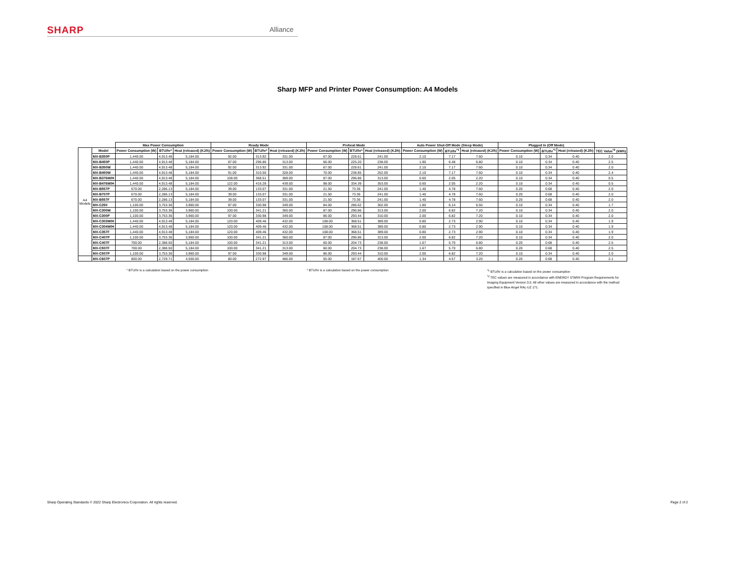SHARP Alliance
Sharp MFP and Printer Power Consumption: A4 Models
| | | Max Power Consumption | | | Ready Mode | | | Preheat Mode | | | Auto Power Shut-Off Mode (Sleep Mode) | | | Plugged In (Off Mode) | | | |
| --- | --- | --- | --- | --- | --- | --- | --- | --- | --- | --- | --- | --- | --- | --- | --- | --- | --- |
| A4 Models | Model | Power Consumption (W) | BTU/hr* | Heat (released) (KJ/h) | Power Consumption (W) | BTU/hr* | Heat (released) (KJ/h) | Power Consumption (W) | BTU/hr* | Heat (released) (KJ/h) | Power Consumption (W) | BTU/hr<sup>*1</sup> | Heat (released) (KJ/h) | Power Consumption (W) | BTU/hr<sup>*1</sup> | Heat (released) (KJ/h) | TEC Value<sup>*2</sup> (kWh) |
| | MX-B350P | 1,440.00 | 4,913.48 | 5,184.00 | 92.00 | 313.92 | 331.00 | 67.00 | 228.61 | 241.00 | 2.10 | 7.17 | 7.60 | 0.10 | 0.34 | 0.40 | 2.0 |
| | MX-B450P | 1,440.00 | 4,913.48 | 5,184.00 | 87.00 | 296.86 | 313.00 | 66.00 | 225.20 | 238.00 | 1.90 | 6.48 | 6.80 | 0.10 | 0.34 | 0.40 | 2.5 |
| | MX-B350W | 1,440.00 | 4,913.48 | 5,184.00 | 92.00 | 313.92 | 331.00 | 67.00 | 228.61 | 241.00 | 2.10 | 7.17 | 7.60 | 0.10 | 0.34 | 0.40 | 2.0 |
| | MX-B450W | 1,440.00 | 4,913.48 | 5,184.00 | 91.00 | 310.50 | 328.00 | 70.00 | 238.85 | 252.00 | 2.10 | 7.17 | 7.60 | 0.10 | 0.34 | 0.40 | 2.4 |
| | MX-B376W/H | 1,440.00 | 4,913.48 | 5,184.00 | 108.00 | 368.51 | 389.00 | 87.00 | 296.86 | 313.00 | 0.60 | 2.05 | 2.20 | 0.10 | 0.34 | 0.40 | 0.5 |
| | MX-B476W/H | 1,440.00 | 4,913.48 | 5,184.00 | 122.00 | 416.28 | 439.00 | 98.00 | 334.39 | 353.00 | 0.60 | 2.05 | 2.20 | 0.10 | 0.34 | 0.40 | 0.5 |
| | MX-B557P | 670.00 | 2,286.13 | 5,184.00 | 39.00 | 133.07 | 331.00 | 21.50 | 73.36 | 241.00 | 1.40 | 4.78 | 7.60 | 0.20 | 0.68 | 0.40 | 2.0 |
| | MX-B707P | 670.00 | 2,286.13 | 5,184.00 | 39.00 | 133.07 | 331.00 | 21.50 | 73.36 | 241.00 | 1.40 | 4.78 | 7.60 | 0.20 | 0.68 | 0.40 | 2.0 |
| | MX-B557F | 670.00 | 2,286.13 | 5,184.00 | 39.00 | 133.07 | 331.00 | 21.50 | 73.36 | 241.00 | 1.40 | 4.78 | 7.60 | 0.20 | 0.68 | 0.40 | 2.0 |
| | MX-C250 | 1,100.00 | 3,753.36 | 3,960.00 | 97.00 | 330.98 | 349.00 | 84.00 | 286.62 | 302.00 | 1.80 | 6.14 | 6.50 | 0.10 | 0.34 | 0.40 | 1.7 |
| | MX-C300W | 1,100.00 | 3,753.36 | 3,960.00 | 100.00 | 341.21 | 360.00 | 87.00 | 296.86 | 313.00 | 2.00 | 6.82 | 7.20 | 0.10 | 0.34 | 0.40 | 2.0 |
| | MX-C300P | 1,100.00 | 3,753.36 | 3,960.00 | 97.00 | 330.98 | 349.00 | 86.00 | 293.44 | 310.00 | 2.00 | 6.82 | 7.20 | 0.10 | 0.34 | 0.40 | 2.0 |
| | MX-C303W/H | 1,440.00 | 4,913.48 | 5,184.00 | 120.00 | 409.46 | 432.00 | 108.00 | 368.51 | 389.00 | 0.80 | 2.73 | 2.90 | 0.10 | 0.34 | 0.40 | 1.9 |
| | MX-C304W/H | 1,440.00 | 4,913.48 | 5,184.00 | 120.00 | 409.46 | 432.00 | 108.00 | 368.51 | 389.00 | 0.80 | 2.73 | 2.90 | 0.10 | 0.34 | 0.40 | 1.9 |
| | MX-C357F | 1,440.00 | 4,913.48 | 5,184.00 | 120.00 | 409.46 | 432.00 | 108.00 | 368.51 | 389.00 | 0.80 | 2.73 | 2.90 | 0.10 | 0.34 | 0.40 | 1.9 |
| | MX-C407P | 1,100.00 | 3,753.36 | 3,960.00 | 100.00 | 341.21 | 360.00 | 87.00 | 296.86 | 313.00 | 2.00 | 6.82 | 7.20 | 0.10 | 0.34 | 0.40 | 2.0 |
| | MX-C407F | 700.00 | 2,388.50 | 5,184.00 | 100.00 | 341.21 | 313.00 | 60.00 | 204.73 | 238.00 | 1.67 | 5.70 | 6.80 | 0.20 | 0.68 | 0.40 | 2.5 |
| | MX-C507F | 700.00 | 2,388.50 | 5,184.00 | 100.00 | 341.21 | 313.00 | 60.00 | 204.73 | 238.00 | 1.67 | 5.70 | 6.80 | 0.20 | 0.68 | 0.40 | 2.5 |
| | MX-C507P | 1,100.00 | 3,753.36 | 3,960.00 | 97.00 | 330.98 | 349.00 | 86.00 | 293.44 | 310.00 | 2.00 | 6.82 | 7.20 | 0.10 | 0.34 | 0.40 | 2.0 |
| | MX-C607P | 800.00 | 2,729.71 | 4,500.00 | 80.00 | 272.97 | 486.00 | 55.00 | 187.67 | 400.00 | 1.34 | 4.57 | 3.20 | 0.20 | 0.68 | 0.40 | 2.1 |
* BTU/hr is a calculation based on the power consumption * BTU/hr is a calculation based on the power consumption
<sup>*1</sup> BTU/hr is a calculation based on the power consumption
<sup>*2</sup> TEC values are measured in accordance with ENERGY STAR® Program Requirements for Imaging Equipment Version 3.0. All other values are measured in accordance with the method specified in Blue Angel RAL-UZ 171.
Sharp Operating Standards © 2022 Sharp Electronics Corporation. All rights reserved. Page 2 of 2